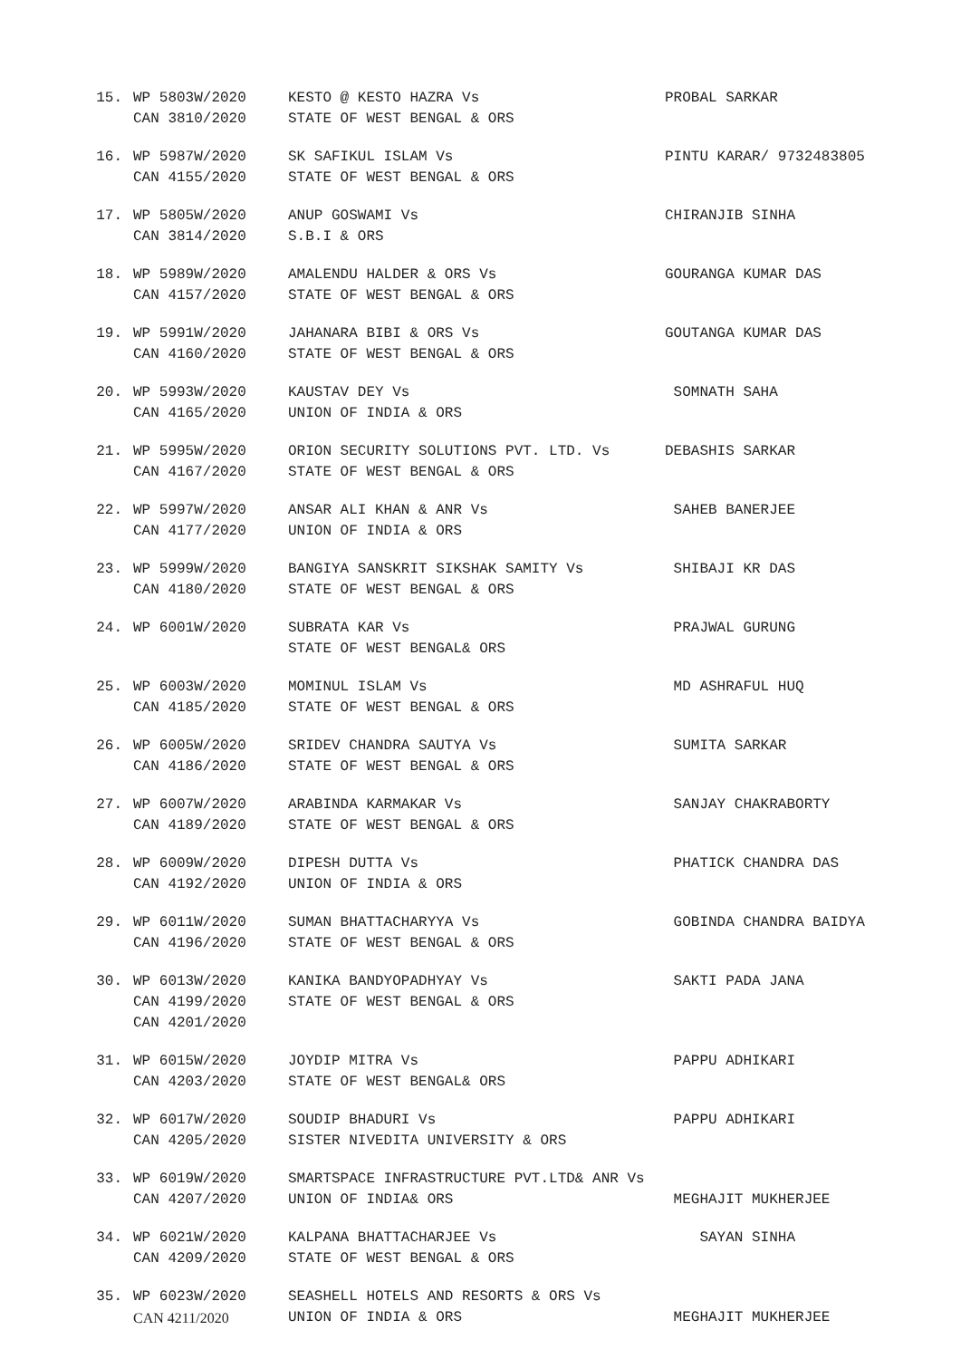15.
WP 5803W/2020
CAN 3810/2020
KESTO @ KESTO HAZRA Vs
STATE OF WEST BENGAL & ORS
PROBAL SARKAR
16.
WP 5987W/2020
CAN 4155/2020
SK SAFIKUL ISLAM Vs
STATE OF WEST BENGAL & ORS
PINTU KARAR/ 9732483805
17.
WP 5805W/2020
CAN 3814/2020
ANUP GOSWAMI Vs
S.B.I & ORS
CHIRANJIB SINHA
18.
WP 5989W/2020
CAN 4157/2020
AMALENDU HALDER & ORS Vs
STATE OF WEST BENGAL & ORS
GOURANGA KUMAR DAS
19.
WP 5991W/2020
CAN 4160/2020
JAHANARA BIBI & ORS Vs
STATE OF WEST BENGAL & ORS
GOUTANGA KUMAR DAS
20.
WP 5993W/2020
CAN 4165/2020
KAUSTAV DEY Vs
UNION OF INDIA & ORS
SOMNATH SAHA
21.
WP 5995W/2020
CAN 4167/2020
ORION SECURITY SOLUTIONS PVT. LTD. Vs
STATE OF WEST BENGAL & ORS
DEBASHIS SARKAR
22.
WP 5997W/2020
CAN 4177/2020
ANSAR ALI KHAN & ANR Vs
UNION OF INDIA & ORS
SAHEB BANERJEE
23.
WP 5999W/2020
CAN 4180/2020
BANGIYA SANSKRIT SIKSHAK SAMITY Vs
STATE OF WEST BENGAL & ORS
SHIBAJI KR DAS
24.
WP 6001W/2020
SUBRATA KAR Vs
STATE OF WEST BENGAL& ORS
PRAJWAL GURUNG
25.
WP 6003W/2020
CAN 4185/2020
MOMINUL ISLAM Vs
STATE OF WEST BENGAL & ORS
MD ASHRAFUL HUQ
26.
WP 6005W/2020
CAN 4186/2020
SRIDEV CHANDRA SAUTYA Vs
STATE OF WEST BENGAL & ORS
SUMITA SARKAR
27.
WP 6007W/2020
CAN 4189/2020
ARABINDA KARMAKAR Vs
STATE OF WEST BENGAL & ORS
SANJAY CHAKRABORTY
28.
WP 6009W/2020
CAN 4192/2020
DIPESH DUTTA Vs
UNION OF INDIA & ORS
PHATICK CHANDRA DAS
29.
WP 6011W/2020
CAN 4196/2020
SUMAN BHATTACHARYYA Vs
STATE OF WEST BENGAL & ORS
GOBINDA CHANDRA BAIDYA
30.
WP 6013W/2020
CAN 4199/2020
CAN 4201/2020
KANIKA BANDYOPADHYAY Vs
STATE OF WEST BENGAL & ORS
SAKTI PADA JANA
31.
WP 6015W/2020
CAN 4203/2020
JOYDIP MITRA Vs
STATE OF WEST BENGAL& ORS
PAPPU ADHIKARI
32.
WP 6017W/2020
CAN 4205/2020
SOUDIP BHADURI Vs
SISTER NIVEDITA UNIVERSITY & ORS
PAPPU ADHIKARI
33.
WP 6019W/2020
CAN 4207/2020
SMARTSPACE INFRASTRUCTURE PVT.LTD& ANR Vs
UNION OF INDIA& ORS
MEGHAJIT MUKHERJEE
34.
WP 6021W/2020
CAN 4209/2020
KALPANA BHATTACHARJEE Vs
STATE OF WEST BENGAL & ORS
SAYAN SINHA
35.
WP 6023W/2020
CAN 4211/2020
SEASHELL HOTELS AND RESORTS & ORS Vs
UNION OF INDIA & ORS
MEGHAJIT MUKHERJEE